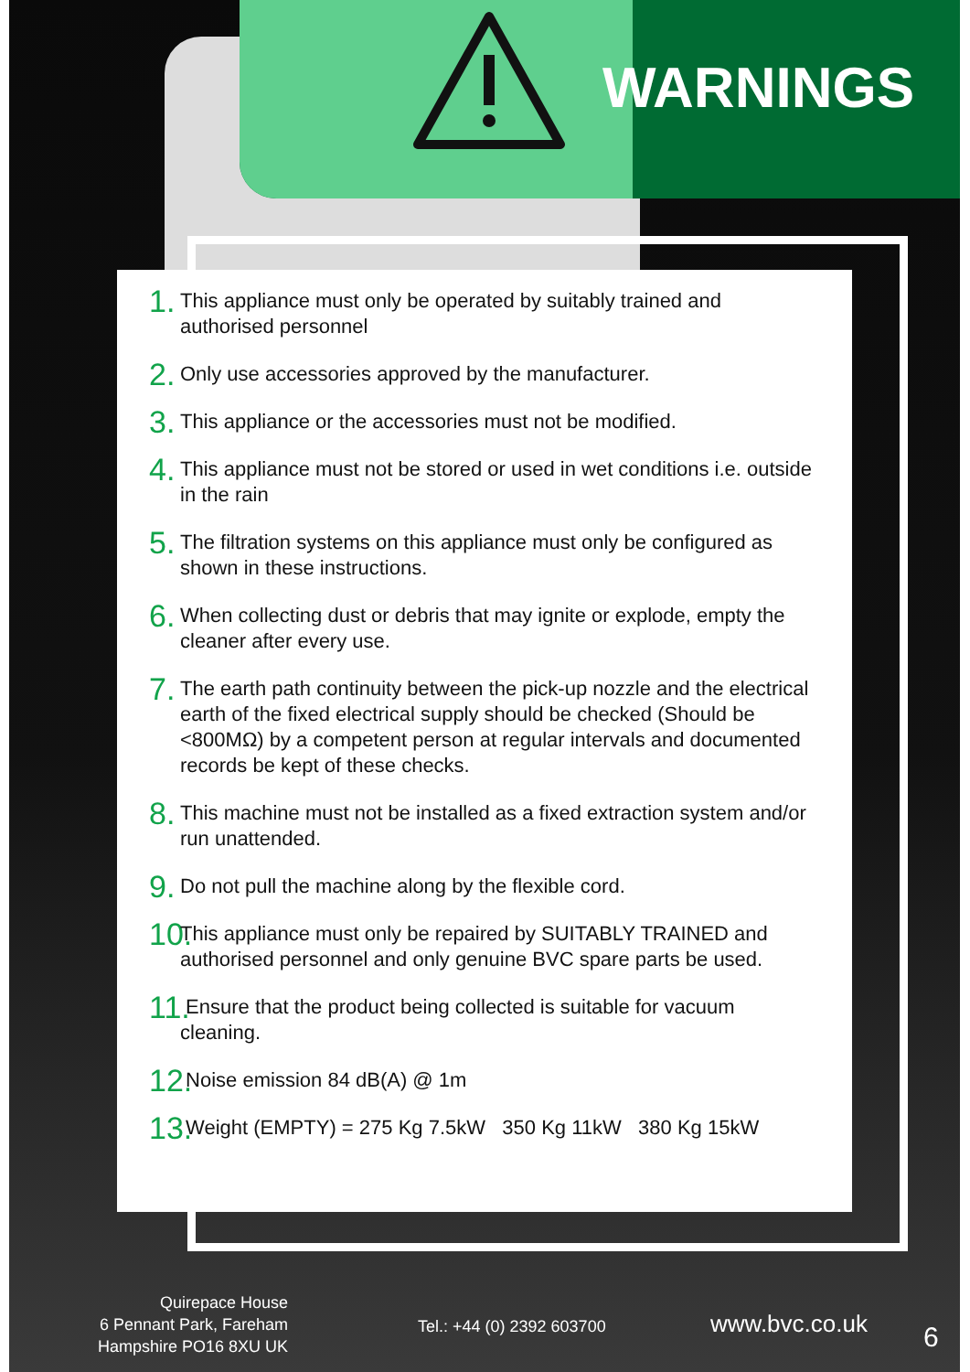WARNINGS
1. This appliance must only be operated by suitably trained and authorised personnel
2. Only use accessories approved by the manufacturer.
3. This appliance or the accessories must not be modified.
4. This appliance must not be stored or used in wet conditions i.e. outside in the rain
5. The filtration systems on this appliance must only be configured as shown in these instructions.
6. When collecting dust or debris that may ignite or explode, empty the cleaner after every use.
7. The earth path continuity between the pick-up nozzle and the electrical earth of the fixed electrical supply should be checked (Should be <800MΩ) by a competent person at regular intervals and documented records be kept of these checks.
8. This machine must not be installed as a fixed extraction system and/or run unattended.
9. Do not pull the machine along by the flexible cord.
10. This appliance must only be repaired by SUITABLY TRAINED and authorised personnel and only genuine BVC spare parts be used.
11. Ensure that the product being collected is suitable for vacuum cleaning.
12. Noise emission 84 dB(A) @ 1m
13. Weight (EMPTY) = 275 Kg 7.5kW 350 Kg 11kW 380 Kg 15kW
Quirepace House
6 Pennant Park, Fareham
Hampshire PO16 8XU UK
Tel.: +44 (0) 2392 603700 www.bvc.co.uk 6